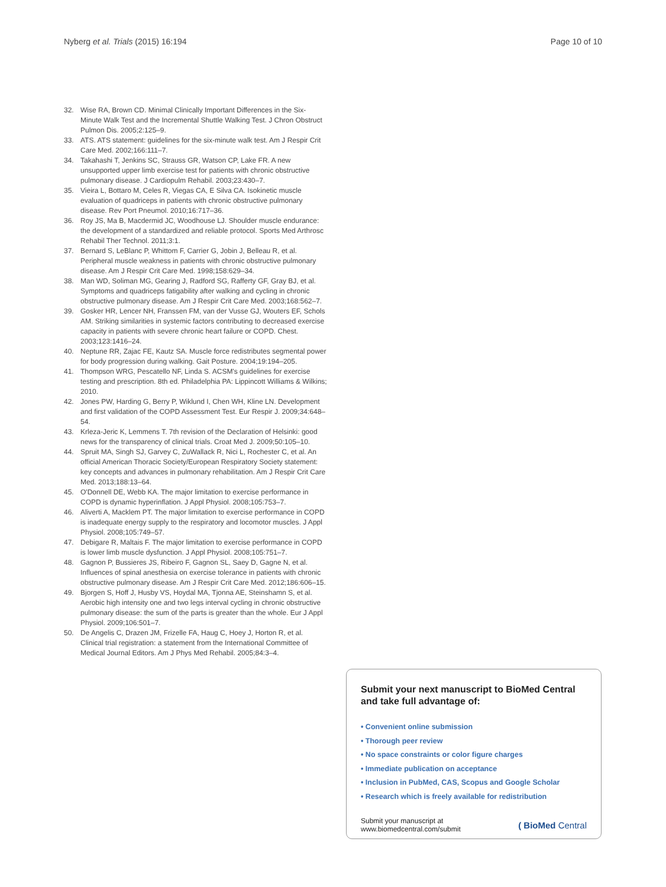Nyberg et al. Trials (2015) 16:194 Page 10 of 10
32. Wise RA, Brown CD. Minimal Clinically Important Differences in the Six-Minute Walk Test and the Incremental Shuttle Walking Test. J Chron Obstruct Pulmon Dis. 2005;2:125–9.
33. ATS. ATS statement: guidelines for the six-minute walk test. Am J Respir Crit Care Med. 2002;166:111–7.
34. Takahashi T, Jenkins SC, Strauss GR, Watson CP, Lake FR. A new unsupported upper limb exercise test for patients with chronic obstructive pulmonary disease. J Cardiopulm Rehabil. 2003;23:430–7.
35. Vieira L, Bottaro M, Celes R, Viegas CA, E Silva CA. Isokinetic muscle evaluation of quadriceps in patients with chronic obstructive pulmonary disease. Rev Port Pneumol. 2010;16:717–36.
36. Roy JS, Ma B, Macdermid JC, Woodhouse LJ. Shoulder muscle endurance: the development of a standardized and reliable protocol. Sports Med Arthrosc Rehabil Ther Technol. 2011;3:1.
37. Bernard S, LeBlanc P, Whittom F, Carrier G, Jobin J, Belleau R, et al. Peripheral muscle weakness in patients with chronic obstructive pulmonary disease. Am J Respir Crit Care Med. 1998;158:629–34.
38. Man WD, Soliman MG, Gearing J, Radford SG, Rafferty GF, Gray BJ, et al. Symptoms and quadriceps fatigability after walking and cycling in chronic obstructive pulmonary disease. Am J Respir Crit Care Med. 2003;168:562–7.
39. Gosker HR, Lencer NH, Franssen FM, van der Vusse GJ, Wouters EF, Schols AM. Striking similarities in systemic factors contributing to decreased exercise capacity in patients with severe chronic heart failure or COPD. Chest. 2003;123:1416–24.
40. Neptune RR, Zajac FE, Kautz SA. Muscle force redistributes segmental power for body progression during walking. Gait Posture. 2004;19:194–205.
41. Thompson WRG, Pescatello NF, Linda S. ACSM's guidelines for exercise testing and prescription. 8th ed. Philadelphia PA: Lippincott Williams & Wilkins; 2010.
42. Jones PW, Harding G, Berry P, Wiklund I, Chen WH, Kline LN. Development and first validation of the COPD Assessment Test. Eur Respir J. 2009;34:648–54.
43. Krleza-Jeric K, Lemmens T. 7th revision of the Declaration of Helsinki: good news for the transparency of clinical trials. Croat Med J. 2009;50:105–10.
44. Spruit MA, Singh SJ, Garvey C, ZuWallack R, Nici L, Rochester C, et al. An official American Thoracic Society/European Respiratory Society statement: key concepts and advances in pulmonary rehabilitation. Am J Respir Crit Care Med. 2013;188:13–64.
45. O'Donnell DE, Webb KA. The major limitation to exercise performance in COPD is dynamic hyperinflation. J Appl Physiol. 2008;105:753–7.
46. Aliverti A, Macklem PT. The major limitation to exercise performance in COPD is inadequate energy supply to the respiratory and locomotor muscles. J Appl Physiol. 2008;105:749–57.
47. Debigare R, Maltais F. The major limitation to exercise performance in COPD is lower limb muscle dysfunction. J Appl Physiol. 2008;105:751–7.
48. Gagnon P, Bussieres JS, Ribeiro F, Gagnon SL, Saey D, Gagne N, et al. Influences of spinal anesthesia on exercise tolerance in patients with chronic obstructive pulmonary disease. Am J Respir Crit Care Med. 2012;186:606–15.
49. Bjorgen S, Hoff J, Husby VS, Hoydal MA, Tjonna AE, Steinshamn S, et al. Aerobic high intensity one and two legs interval cycling in chronic obstructive pulmonary disease: the sum of the parts is greater than the whole. Eur J Appl Physiol. 2009;106:501–7.
50. De Angelis C, Drazen JM, Frizelle FA, Haug C, Hoey J, Horton R, et al. Clinical trial registration: a statement from the International Committee of Medical Journal Editors. Am J Phys Med Rehabil. 2005;84:3–4.
Submit your next manuscript to BioMed Central and take full advantage of:
• Convenient online submission
• Thorough peer review
• No space constraints or color figure charges
• Immediate publication on acceptance
• Inclusion in PubMed, CAS, Scopus and Google Scholar
• Research which is freely available for redistribution
Submit your manuscript at
www.biomedcentral.com/submit ( BioMed Central